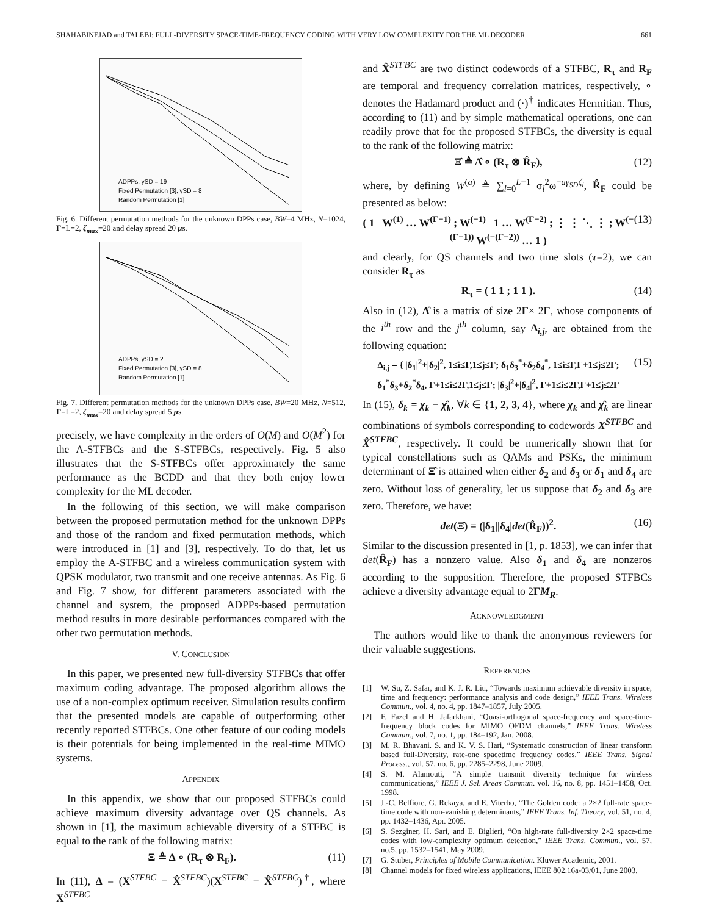SHAHABINEJAD and TALEBI: FULL-DIVERSITY SPACE-TIME-FREQUENCY CODING WITH VERY LOW COMPLEXITY FOR THE ML DECODER 661
ADPPs, γSD = 19
Fixed Permutation [3], γSD = 8
Random Permutation [1]
Fig. 6. Different permutation methods for the unknown DPPs case, BW=4 MHz, N=1024, Γ=L=2, ζ<sub>max</sub>=20 and delay spread 20 μs.
ADPPs, γSD = 2
Fixed Permutation [3], γSD = 8
Random Permutation [1]
Fig. 7. Different permutation methods for the unknown DPPs case, BW=20 MHz, N=512, Γ=L=2, ζ<sub>max</sub>=20 and delay spread 5 μs.
precisely, we have complexity in the orders of O(M) and O(M<sup>2</sup>) for the A-STFBCs and the S-STFBCs, respectively. Fig. 5 also illustrates that the S-STFBCs offer approximately the same performance as the BCDD and that they both enjoy lower complexity for the ML decoder.
In the following of this section, we will make comparison between the proposed permutation method for the unknown DPPs and those of the random and fixed permutation methods, which were introduced in [1] and [3], respectively. To do that, let us employ the A-STFBC and a wireless communication system with QPSK modulator, two transmit and one receive antennas. As Fig. 6 and Fig. 7 show, for different parameters associated with the channel and system, the proposed ADPPs-based permutation method results in more desirable performances compared with the other two permutation methods.
V. CONCLUSION
In this paper, we presented new full-diversity STFBCs that offer maximum coding advantage. The proposed algorithm allows the use of a non-complex optimum receiver. Simulation results confirm that the presented models are capable of outperforming other recently reported STFBCs. One other feature of our coding models is their potentials for being implemented in the real-time MIMO systems.
APPENDIX
In this appendix, we show that our proposed STFBCs could achieve maximum diversity advantage over QS channels. As shown in [1], the maximum achievable diversity of a STFBC is equal to the rank of the following matrix:
Ξ ≜ Δ ∘ (R<sub>τ</sub> ⊗ R<sub>F</sub>). (11)
In (11), Δ = (X<sup>STFBC</sup> − X̂<sup>STFBC</sup>)(X<sup>STFBC</sup> − X̂<sup>STFBC</sup>)<sup>†</sup>, where X<sup>STFBC</sup>
and X̂<sup>STFBC</sup> are two distinct codewords of a STFBC, R<sub>τ</sub> and R<sub>F</sub> are temporal and frequency correlation matrices, respectively, ∘ denotes the Hadamard product and (·)<sup>†</sup> indicates Hermitian. Thus, according to (11) and by simple mathematical operations, one can readily prove that for the proposed STFBCs, the diversity is equal to the rank of the following matrix:
Ξ̂ ≜ Δ̂ ∘ (R<sub>τ</sub> ⊗ R̂<sub>F</sub>), (12)
where, by defining W<sup>(a)</sup> ≜ ∑<sub>l=0</sub><sup>L−1</sup> σ<sub>l</sub><sup>2</sup>ω<sup>−aγ<sub>SD</sub>ζ<sub>l</sub></sup>, R̂<sub>F</sub> could be presented as below:
( 1 W<sup>(1)</sup> … W<sup>(Γ−1)</sup> ; W<sup>(−1)</sup> 1 … W<sup>(Γ−2)</sup> ; ⋮ ⋮ ⋱ ⋮ ; W<sup>(−(Γ−1))</sup> W<sup>(−(Γ−2))</sup> … 1 ) (13)
and clearly, for QS channels and two time slots (τ=2), we can consider R<sub>τ</sub> as
R<sub>τ</sub> = ( 1 1 ; 1 1 ). (14)
Also in (12), Δ̂ is a matrix of size 2Γ× 2Γ, whose components of the i<sup>th</sup> row and the j<sup>th</sup> column, say Δ<sub>i,j</sub>, are obtained from the following equation:
Δ<sub>i,j</sub> = { |δ<sub>1</sub>|<sup>2</sup>+|δ<sub>2</sub>|<sup>2</sup>, 1≤i≤Γ,1≤j≤Γ; δ<sub>1</sub>δ<sub>3</sub><sup>*</sup>+δ<sub>2</sub>δ<sub>4</sub><sup>*</sup>, 1≤i≤Γ,Γ+1≤j≤2Γ; δ<sub>1</sub><sup>*</sup>δ<sub>3</sub>+δ<sub>2</sub><sup>*</sup>δ<sub>4</sub>, Γ+1≤i≤2Γ,1≤j≤Γ; |δ<sub>3</sub>|<sup>2</sup>+|δ<sub>4</sub>|<sup>2</sup>, Γ+1≤i≤2Γ,Γ+1≤j≤2Γ (15)
In (15), δ<sub>k</sub> = χ<sub>k</sub> − χ̂<sub>k</sub>, ∀k ∈ {1, 2, 3, 4}, where χ<sub>k</sub> and χ̂<sub>k</sub> are linear combinations of symbols corresponding to codewords X<sup>STFBC</sup> and X̂<sup>STFBC</sup>, respectively. It could be numerically shown that for typical constellations such as QAMs and PSKs, the minimum determinant of Ξ̂ is attained when either δ<sub>2</sub> and δ<sub>3</sub> or δ<sub>1</sub> and δ<sub>4</sub> are zero. Without loss of generality, let us suppose that δ<sub>2</sub> and δ<sub>3</sub> are zero. Therefore, we have:
det(Ξ̂) = (|δ<sub>1</sub>||δ<sub>4</sub>|det(R̂<sub>F</sub>))<sup>2</sup>. (16)
Similar to the discussion presented in [1, p. 1853], we can infer that det(R̂<sub>F</sub>) has a nonzero value. Also δ<sub>1</sub> and δ<sub>4</sub> are nonzeros according to the supposition. Therefore, the proposed STFBCs achieve a diversity advantage equal to 2ΓM<sub>R</sub>.
ACKNOWLEDGMENT
The authors would like to thank the anonymous reviewers for their valuable suggestions.
REFERENCES
[1] W. Su, Z. Safar, and K. J. R. Liu, “Towards maximum achievable diversity in space, time and frequency: performance analysis and code design,” IEEE Trans. Wireless Commun., vol. 4, no. 4, pp. 1847–1857, July 2005.
[2] F. Fazel and H. Jafarkhani, “Quasi-orthogonal space-frequency and space-time-frequency block codes for MIMO OFDM channels,” IEEE Trans. Wireless Commun., vol. 7, no. 1, pp. 184–192, Jan. 2008.
[3] M. R. Bhavani. S. and K. V. S. Hari, “Systematic construction of linear transform based full-Diversity, rate-one spacetime frequency codes,” IEEE Trans. Signal Process., vol. 57, no. 6, pp. 2285–2298, June 2009.
[4] S. M. Alamouti, “A simple transmit diversity technique for wireless communications,” IEEE J. Sel. Areas Commun. vol. 16, no. 8, pp. 1451–1458, Oct. 1998.
[5] J.-C. Belfiore, G. Rekaya, and E. Viterbo, “The Golden code: a 2×2 full-rate space-time code with non-vanishing determinants,” IEEE Trans. Inf. Theory, vol. 51, no. 4, pp. 1432–1436, Apr. 2005.
[6] S. Sezginer, H. Sari, and E. Biglieri, “On high-rate full-diversity 2×2 space-time codes with low-complexity optimum detection,” IEEE Trans. Commun., vol. 57, no.5, pp. 1532–1541, May 2009.
[7] G. Stuber, Principles of Mobile Communication. Kluwer Academic, 2001.
[8] Channel models for fixed wireless applications, IEEE 802.16a-03/01, June 2003.